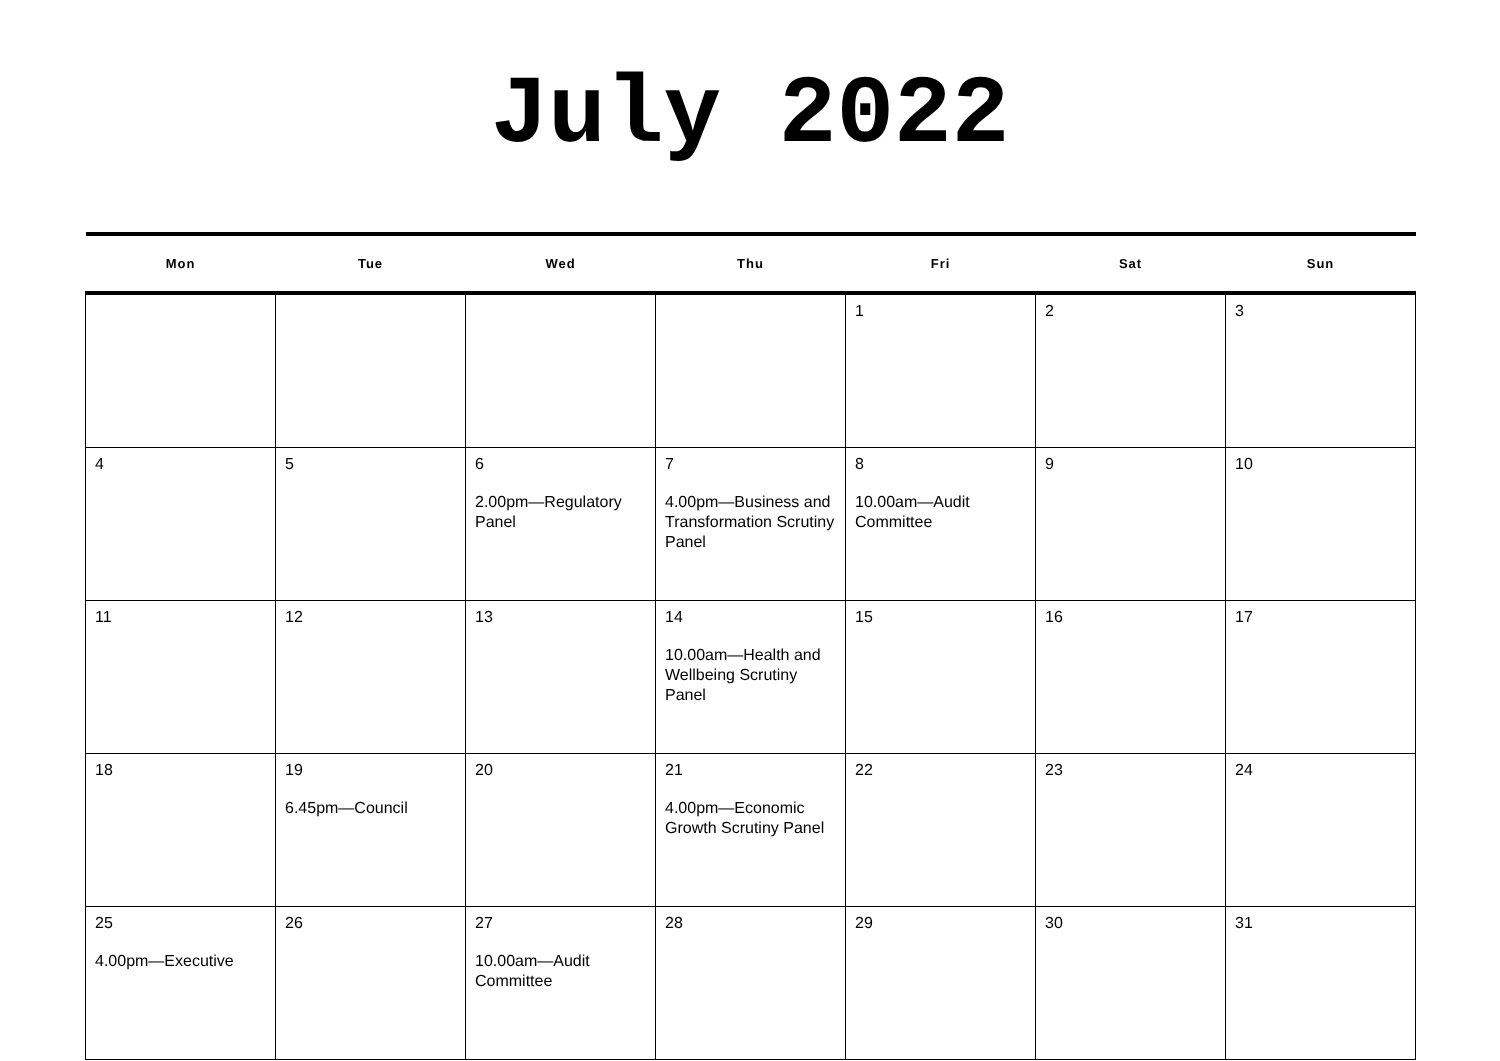July 2022
| Mon | Tue | Wed | Thu | Fri | Sat | Sun |
| --- | --- | --- | --- | --- | --- | --- |
| | | | | 1 | 2 | 3 |
| 4 | 5 | 6 2.00pm—Regulatory Panel | 7 4.00pm—Business and Transformation Scrutiny Panel | 8 10.00am—Audit Committee | 9 | 10 |
| 11 | 12 | 13 | 14 10.00am—Health and Wellbeing Scrutiny Panel | 15 | 16 | 17 |
| 18 | 19 6.45pm—Council | 20 | 21 4.00pm—Economic Growth Scrutiny Panel | 22 | 23 | 24 |
| 25 4.00pm—Executive | 26 | 27 10.00am—Audit Committee | 28 | 29 | 30 | 31 |